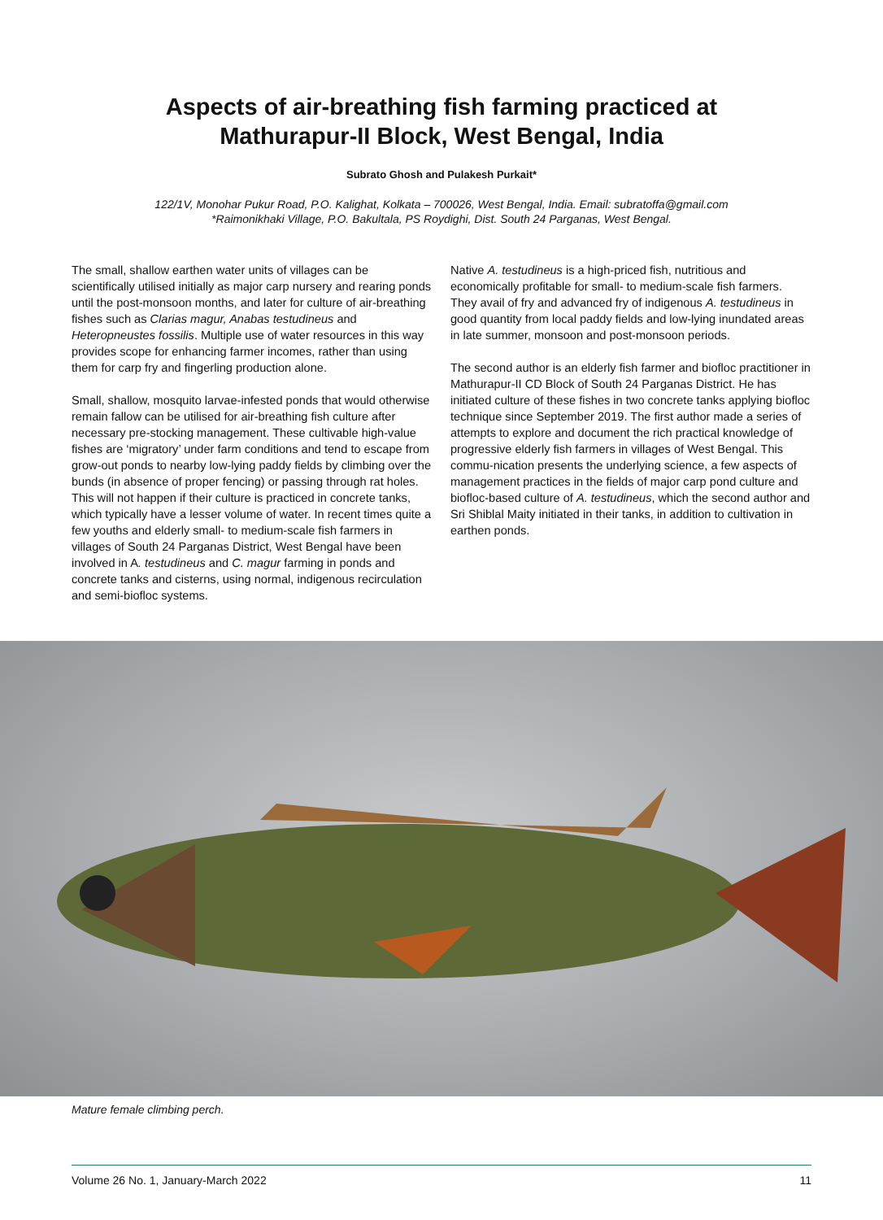Aspects of air-breathing fish farming practiced at
Mathurapur-II Block, West Bengal, India
Subrato Ghosh and Pulakesh Purkait*
122/1V, Monohar Pukur Road, P.O. Kalighat, Kolkata – 700026, West Bengal, India. Email: subratoffa@gmail.com
*Raimonikhaki Village, P.O. Bakultala, PS Roydighi, Dist. South 24 Parganas, West Bengal.
The small, shallow earthen water units of villages can be scientifically utilised initially as major carp nursery and rearing ponds until the post-monsoon months, and later for culture of air-breathing fishes such as Clarias magur, Anabas testudineus and Heteropneustes fossilis. Multiple use of water resources in this way provides scope for enhancing farmer incomes, rather than using them for carp fry and fingerling production alone.
Small, shallow, mosquito larvae-infested ponds that would otherwise remain fallow can be utilised for air-breathing fish culture after necessary pre-stocking management. These cultivable high-value fishes are ‘migratory’ under farm conditions and tend to escape from grow-out ponds to nearby low-lying paddy fields by climbing over the bunds (in absence of proper fencing) or passing through rat holes. This will not happen if their culture is practiced in concrete tanks, which typically have a lesser volume of water. In recent times quite a few youths and elderly small- to medium-scale fish farmers in villages of South 24 Parganas District, West Bengal have been involved in A. testudineus and C. magur farming in ponds and concrete tanks and cisterns, using normal, indigenous recirculation and semi-biofloc systems.
Native A. testudineus is a high-priced fish, nutritious and economically profitable for small- to medium-scale fish farmers. They avail of fry and advanced fry of indigenous A. testudineus in good quantity from local paddy fields and low-lying inundated areas in late summer, monsoon and post-monsoon periods.
The second author is an elderly fish farmer and biofloc practitioner in Mathurapur-II CD Block of South 24 Parganas District. He has initiated culture of these fishes in two concrete tanks applying biofloc technique since September 2019. The first author made a series of attempts to explore and document the rich practical knowledge of progressive elderly fish farmers in villages of West Bengal. This commu-nication presents the underlying science, a few aspects of management practices in the fields of major carp pond culture and biofloc-based culture of A. testudineus, which the second author and Sri Shiblal Maity initiated in their tanks, in addition to cultivation in earthen ponds.
Mature female climbing perch.
Volume 26 No. 1, January-March 2022 11